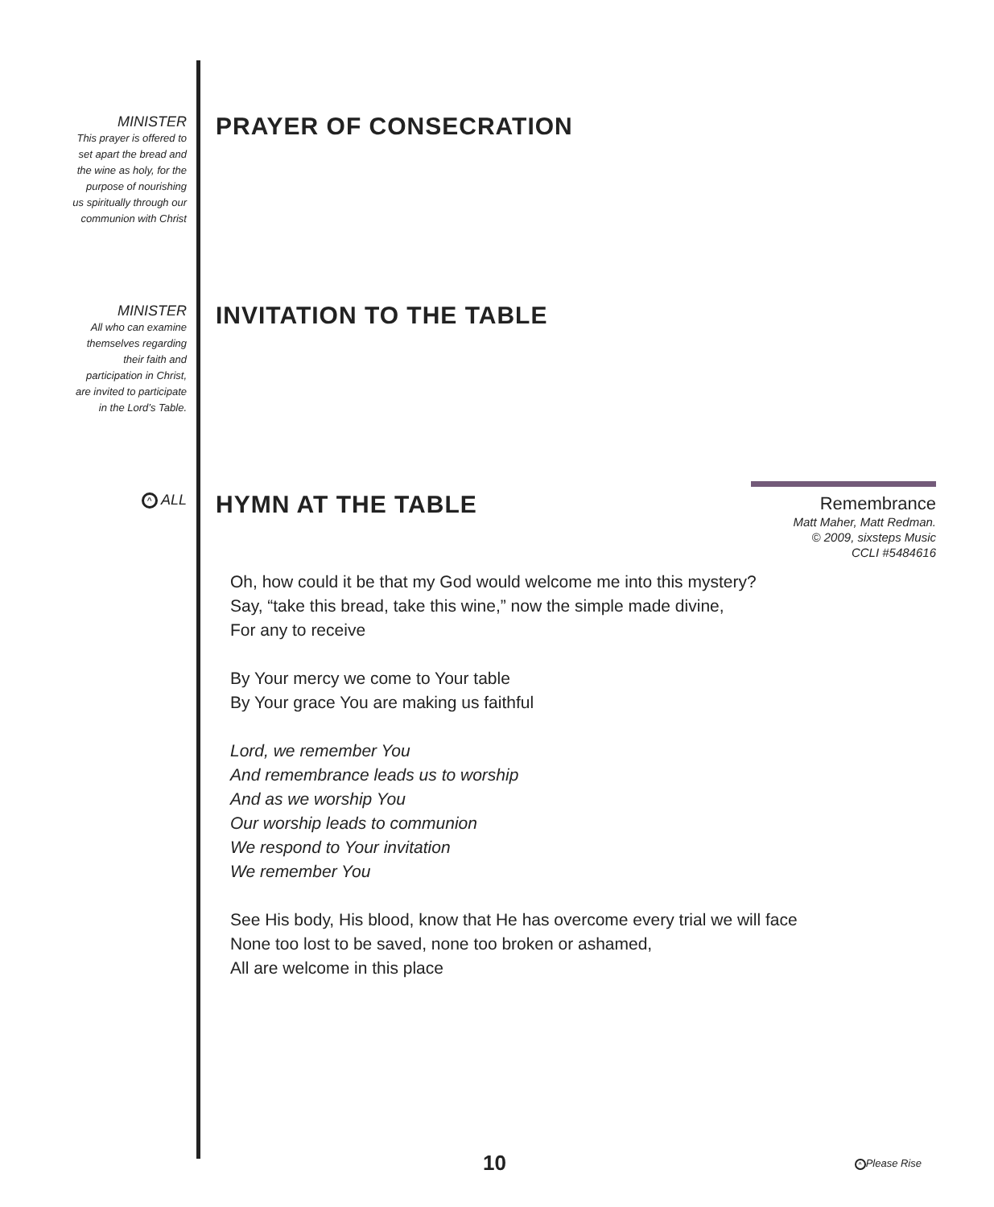MINISTER
This prayer is offered to
set apart the bread and
the wine as holy, for the
purpose of nourishing
us spiritually through our
communion with Christ
PRAYER OF CONSECRATION
MINISTER
All who can examine
themselves regarding
their faith and
participation in Christ,
are invited to participate
in the Lord’s Table.
INVITATION TO THE TABLE
^ ALL
HYMN AT THE TABLE
Remembrance
Matt Maher, Matt Redman.
© 2009, sixsteps Music
CCLI #5484616
Oh, how could it be that my God would welcome me into this mystery?
Say, “take this bread, take this wine,” now the simple made divine,
For any to receive
By Your mercy we come to Your table
By Your grace You are making us faithful
Lord, we remember You
And remembrance leads us to worship
And as we worship You
Our worship leads to communion
We respond to Your invitation
We remember You
See His body, His blood, know that He has overcome every trial we will face
None too lost to be saved, none too broken or ashamed,
All are welcome in this place
10 ^ Please Rise